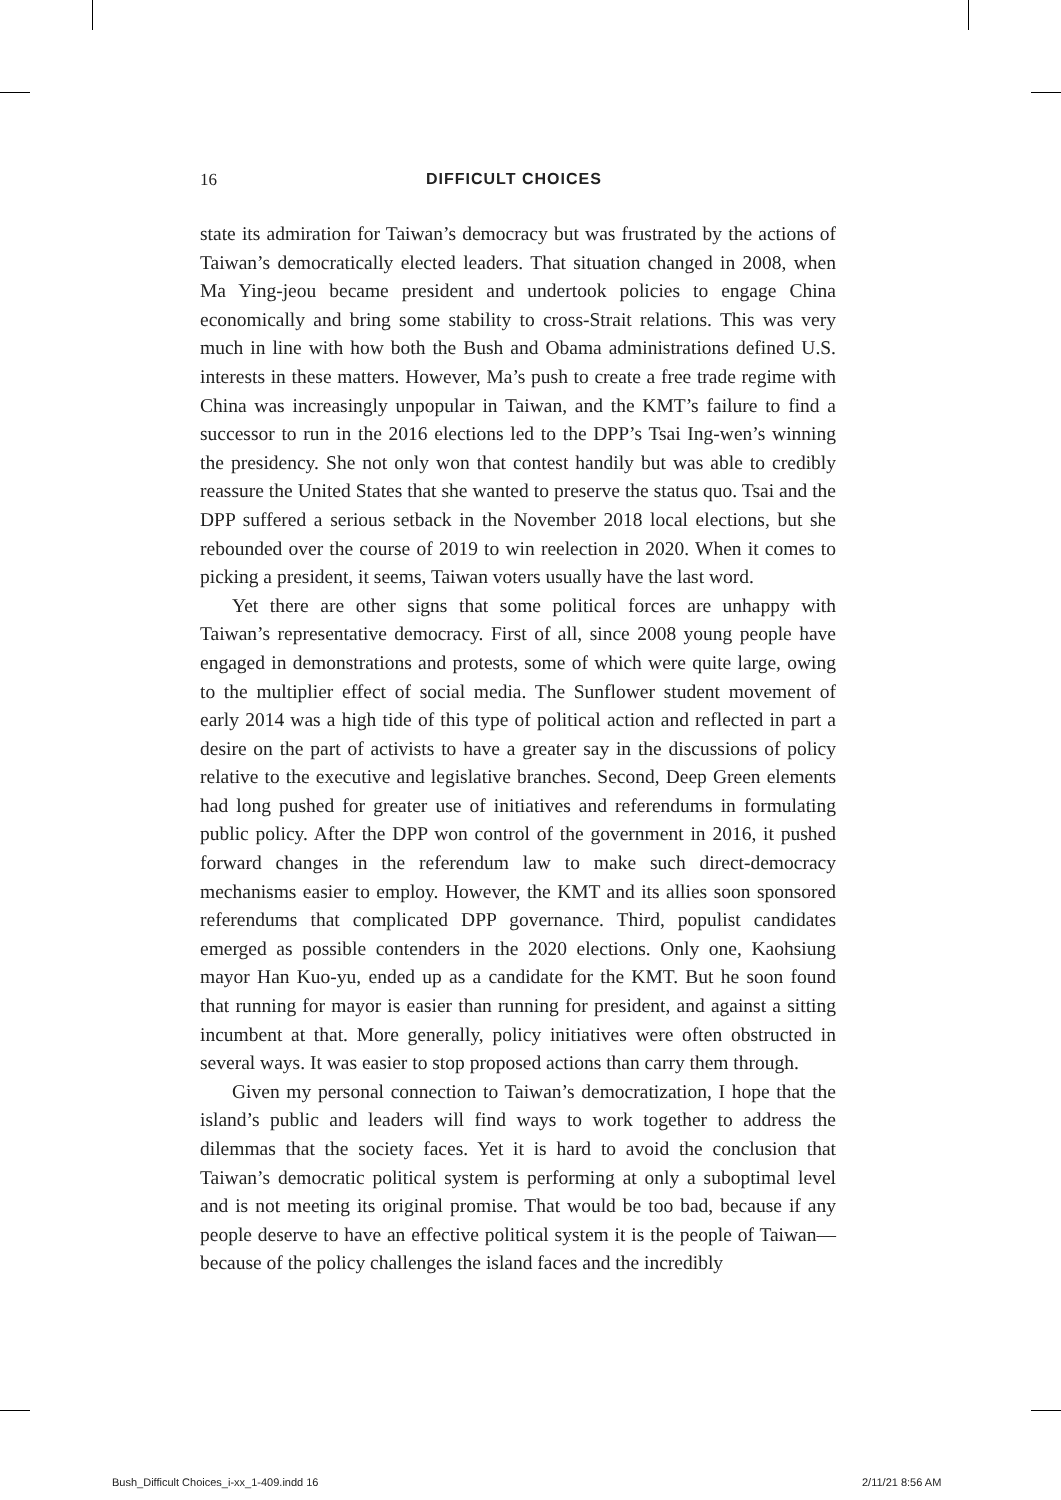16 DIFFICULT CHOICES
state its admiration for Taiwan’s democracy but was frustrated by the actions of Taiwan’s democratically elected leaders. That situation changed in 2008, when Ma Ying-jeou became president and undertook policies to engage China economically and bring some stability to cross-Strait relations. This was very much in line with how both the Bush and Obama administrations defined U.S. interests in these matters. However, Ma’s push to create a free trade regime with China was increasingly unpopular in Taiwan, and the KMT’s failure to find a successor to run in the 2016 elections led to the DPP’s Tsai Ing-wen’s winning the presidency. She not only won that contest handily but was able to credibly reassure the United States that she wanted to preserve the status quo. Tsai and the DPP suffered a serious setback in the November 2018 local elections, but she rebounded over the course of 2019 to win reelection in 2020. When it comes to picking a president, it seems, Taiwan voters usually have the last word.
Yet there are other signs that some political forces are unhappy with Taiwan’s representative democracy. First of all, since 2008 young people have engaged in demonstrations and protests, some of which were quite large, owing to the multiplier effect of social media. The Sunflower student movement of early 2014 was a high tide of this type of political action and reflected in part a desire on the part of activists to have a greater say in the discussions of policy relative to the executive and legislative branches. Second, Deep Green elements had long pushed for greater use of initiatives and referendums in formulating public policy. After the DPP won control of the government in 2016, it pushed forward changes in the referendum law to make such direct-democracy mechanisms easier to employ. However, the KMT and its allies soon sponsored referendums that complicated DPP governance. Third, populist candidates emerged as possible contenders in the 2020 elections. Only one, Kaohsiung mayor Han Kuo-yu, ended up as a candidate for the KMT. But he soon found that running for mayor is easier than running for president, and against a sitting incumbent at that. More generally, policy initiatives were often obstructed in several ways. It was easier to stop proposed actions than carry them through.
Given my personal connection to Taiwan’s democratization, I hope that the island’s public and leaders will find ways to work together to address the dilemmas that the society faces. Yet it is hard to avoid the conclusion that Taiwan’s democratic political system is performing at only a suboptimal level and is not meeting its original promise. That would be too bad, because if any people deserve to have an effective political system it is the people of Taiwan—because of the policy challenges the island faces and the incredibly
Bush_Difficult Choices_i-xx_1-409.indd 16
2/11/21 8:56 AM